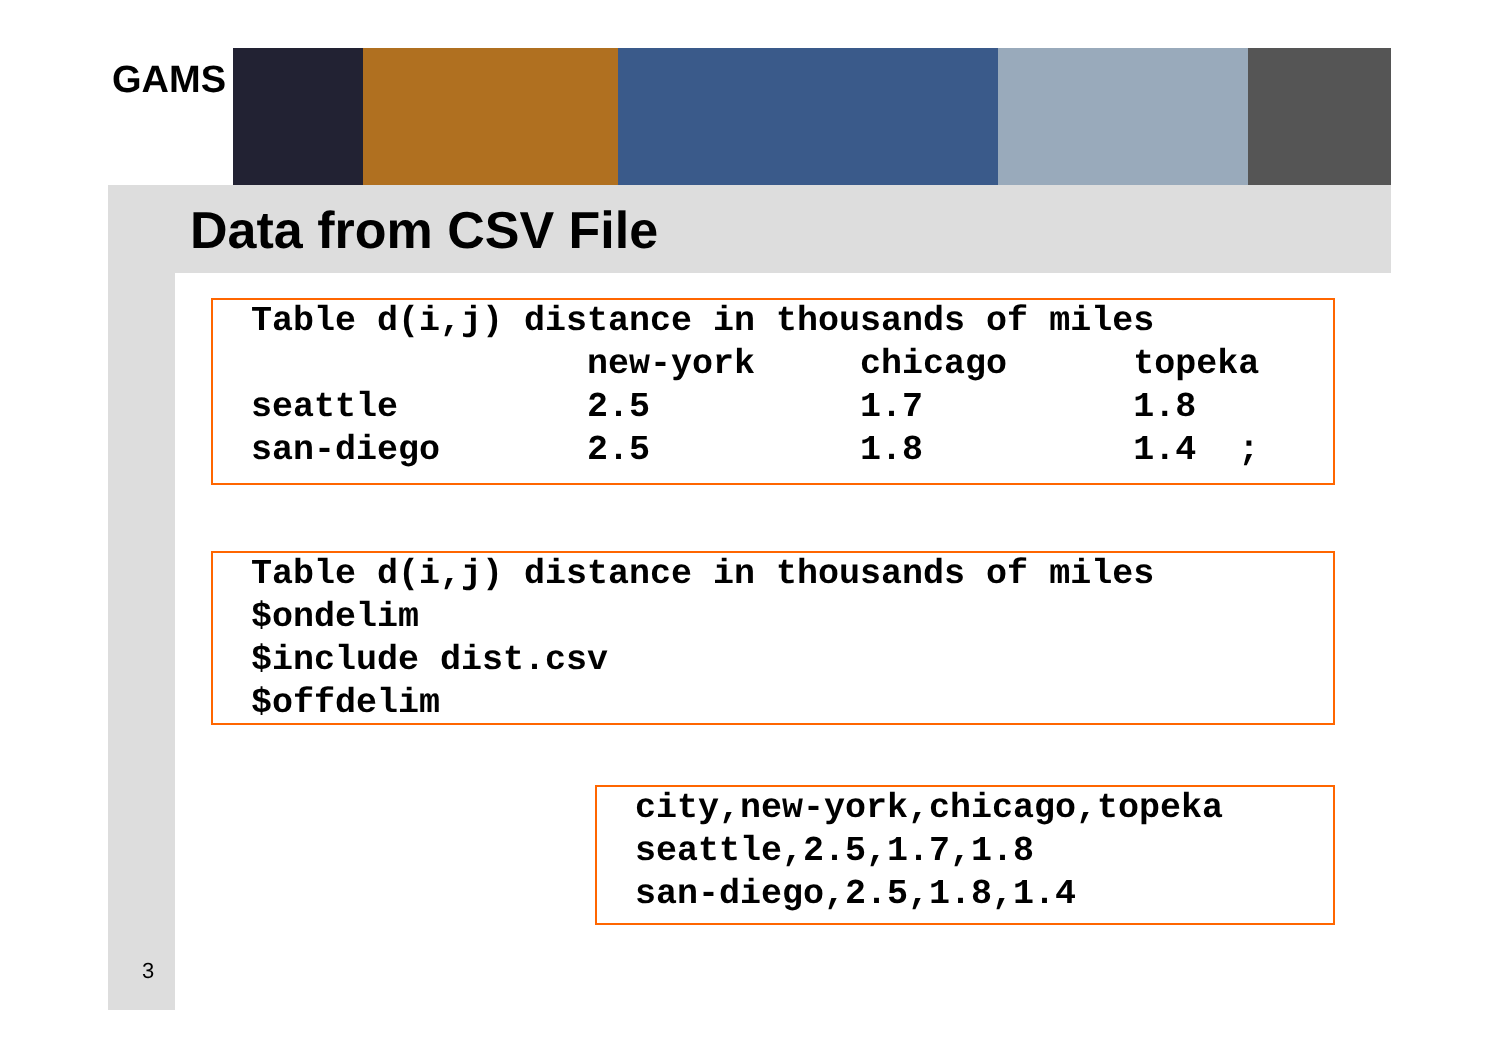GAMS
Data from CSV File
Table d(i,j) distance in thousands of miles
                new-york     chicago      topeka
seattle         2.5          1.7          1.8
san-diego       2.5          1.8          1.4  ;
Table d(i,j) distance in thousands of miles
$ondelim
$include dist.csv
$offdelim
city,new-york,chicago,topeka
seattle,2.5,1.7,1.8
san-diego,2.5,1.8,1.4
3